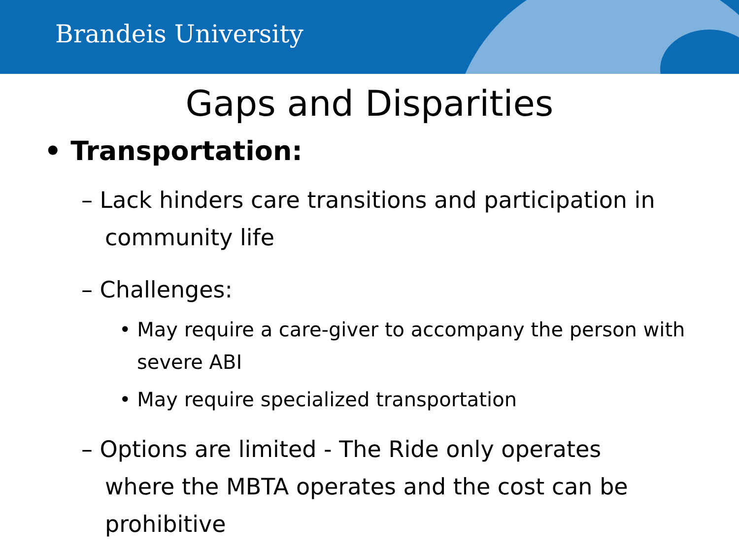Brandeis University
Gaps and Disparities
• Transportation:
– Lack hinders care transitions and participation in community life
– Challenges:
• May require a care-giver to accompany the person with severe ABI
• May require specialized transportation
– Options are limited - The Ride only operates where the MBTA operates and the cost can be prohibitive